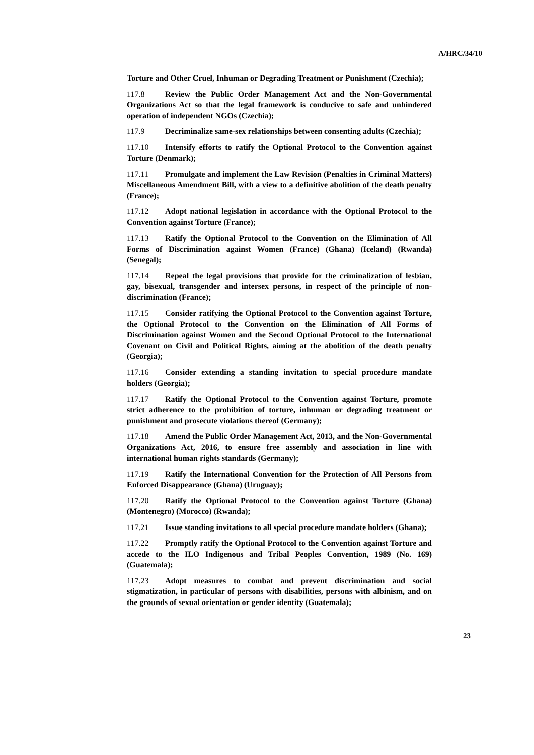A/HRC/34/10
Torture and Other Cruel, Inhuman or Degrading Treatment or Punishment (Czechia);
117.8 Review the Public Order Management Act and the Non-Governmental Organizations Act so that the legal framework is conducive to safe and unhindered operation of independent NGOs (Czechia);
117.9 Decriminalize same-sex relationships between consenting adults (Czechia);
117.10 Intensify efforts to ratify the Optional Protocol to the Convention against Torture (Denmark);
117.11 Promulgate and implement the Law Revision (Penalties in Criminal Matters) Miscellaneous Amendment Bill, with a view to a definitive abolition of the death penalty (France);
117.12 Adopt national legislation in accordance with the Optional Protocol to the Convention against Torture (France);
117.13 Ratify the Optional Protocol to the Convention on the Elimination of All Forms of Discrimination against Women (France) (Ghana) (Iceland) (Rwanda) (Senegal);
117.14 Repeal the legal provisions that provide for the criminalization of lesbian, gay, bisexual, transgender and intersex persons, in respect of the principle of non-discrimination (France);
117.15 Consider ratifying the Optional Protocol to the Convention against Torture, the Optional Protocol to the Convention on the Elimination of All Forms of Discrimination against Women and the Second Optional Protocol to the International Covenant on Civil and Political Rights, aiming at the abolition of the death penalty (Georgia);
117.16 Consider extending a standing invitation to special procedure mandate holders (Georgia);
117.17 Ratify the Optional Protocol to the Convention against Torture, promote strict adherence to the prohibition of torture, inhuman or degrading treatment or punishment and prosecute violations thereof (Germany);
117.18 Amend the Public Order Management Act, 2013, and the Non-Governmental Organizations Act, 2016, to ensure free assembly and association in line with international human rights standards (Germany);
117.19 Ratify the International Convention for the Protection of All Persons from Enforced Disappearance (Ghana) (Uruguay);
117.20 Ratify the Optional Protocol to the Convention against Torture (Ghana) (Montenegro) (Morocco) (Rwanda);
117.21 Issue standing invitations to all special procedure mandate holders (Ghana);
117.22 Promptly ratify the Optional Protocol to the Convention against Torture and accede to the ILO Indigenous and Tribal Peoples Convention, 1989 (No. 169) (Guatemala);
117.23 Adopt measures to combat and prevent discrimination and social stigmatization, in particular of persons with disabilities, persons with albinism, and on the grounds of sexual orientation or gender identity (Guatemala);
23